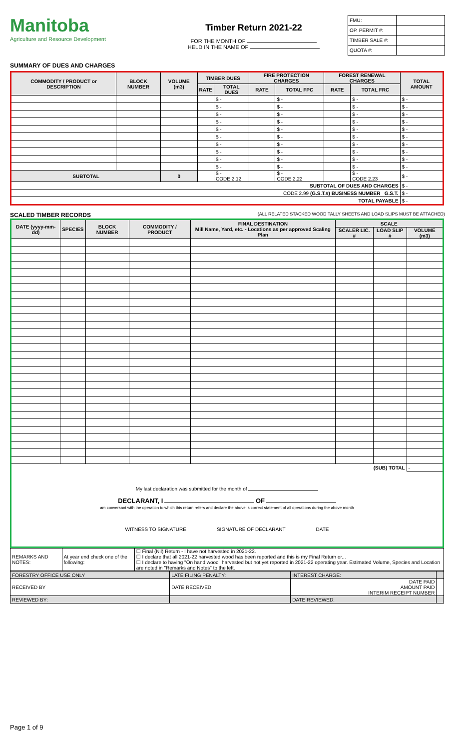Manitoba
Agriculture and Resource Development
Timber Return 2021-22
FOR THE MONTH OF
HELD IN THE NAME OF
| FMU: | |
| OP. PERMIT #: | |
| TIMBER SALE #: | |
| QUOTA #: | |
SUMMARY OF DUES AND CHARGES
| COMMODITY / PRODUCT or DESCRIPTION | BLOCK NUMBER | VOLUME (m3) | TIMBER DUES | | FIRE PROTECTION CHARGES | | FOREST RENEWAL CHARGES | | TOTAL AMOUNT |
| --- | --- | --- | --- | --- | --- | --- | --- | --- | --- |
| | | | RATE | TOTAL DUES | RATE | TOTAL FPC | RATE | TOTAL FRC | |
| | | | | $ - | | $ - | | $ - | $ - |
| | | | | $ - | | $ - | | $ - | $ - |
| | | | | $ - | | $ - | | $ - | $ - |
| | | | | $ - | | $ - | | $ - | $ - |
| | | | | $ - | | $ - | | $ - | $ - |
| | | | | $ - | | $ - | | $ - | $ - |
| | | | | $ - | | $ - | | $ - | $ - |
| | | | | $ - | | $ - | | $ - | $ - |
| | | | | $ - | | $ - | | $ - | $ - |
| | | | | $ - | | $ - | | $ - | $ - |
| SUBTOTAL | | 0 | | $ - CODE 2.12 | | $ - CODE 2.22 | | $ - CODE 2.23 | $ - |
| SUBTOTAL OF DUES AND CHARGES | | | | | | | | | $ - |
| CODE 2.99 (G.S.T.#) BUSINESS NUMBER G.S.T. | | | | | | | | | $ - |
| TOTAL PAYABLE | | | | | | | | | $ - |
SCALED TIMBER RECORDS (ALL RELATED STACKED WOOD TALLY SHEETS AND LOAD SLIPS MUST BE ATTACHED)
| DATE (yyyy-mm-dd) | SPECIES | BLOCK NUMBER | COMMODITY / PRODUCT | FINAL DESTINATION Mill Name, Yard, etc. - Locations as per approved Scaling Plan | SCALE | | |
| --- | --- | --- | --- | --- | --- | --- | --- |
| | | | | | SCALER LIC. # | LOAD SLIP # | VOLUME (m3) |
| (SUB) TOTAL | | | | | | | - |
| My last declaration was submitted for the month of DECLARANT, I OF am conversant with the operation to which this return refers and declare the above is correct statement of all operations during the above month WITNESS TO SIGNATURE SIGNATURE OF DECLARANT DATE | | | | | | | |
| REMARKS AND NOTES: | At year end check one of the following: | ☐ Final (Nil) Return - I have not harvested in 2021-22. ☐ I declare that all 2021-22 harvested wood has been reported and this is my Final Return or... ☐ I declare to having "On hand wood" harvested but not yet reported in 2021-22 operating year. Estimated Volume, Species and Location are noted in "Remarks and Notes" to the left. |
| FORESTRY OFFICE USE ONLY | LATE FILING PENALTY: | INTEREST CHARGE: | |
| RECEIVED BY | DATE RECEIVED | DATE PAID AMOUNT PAID INTERIM RECEIPT NUMBER | |
| REVIEWED BY: | | DATE REVIEWED: | |
Page 1 of 9